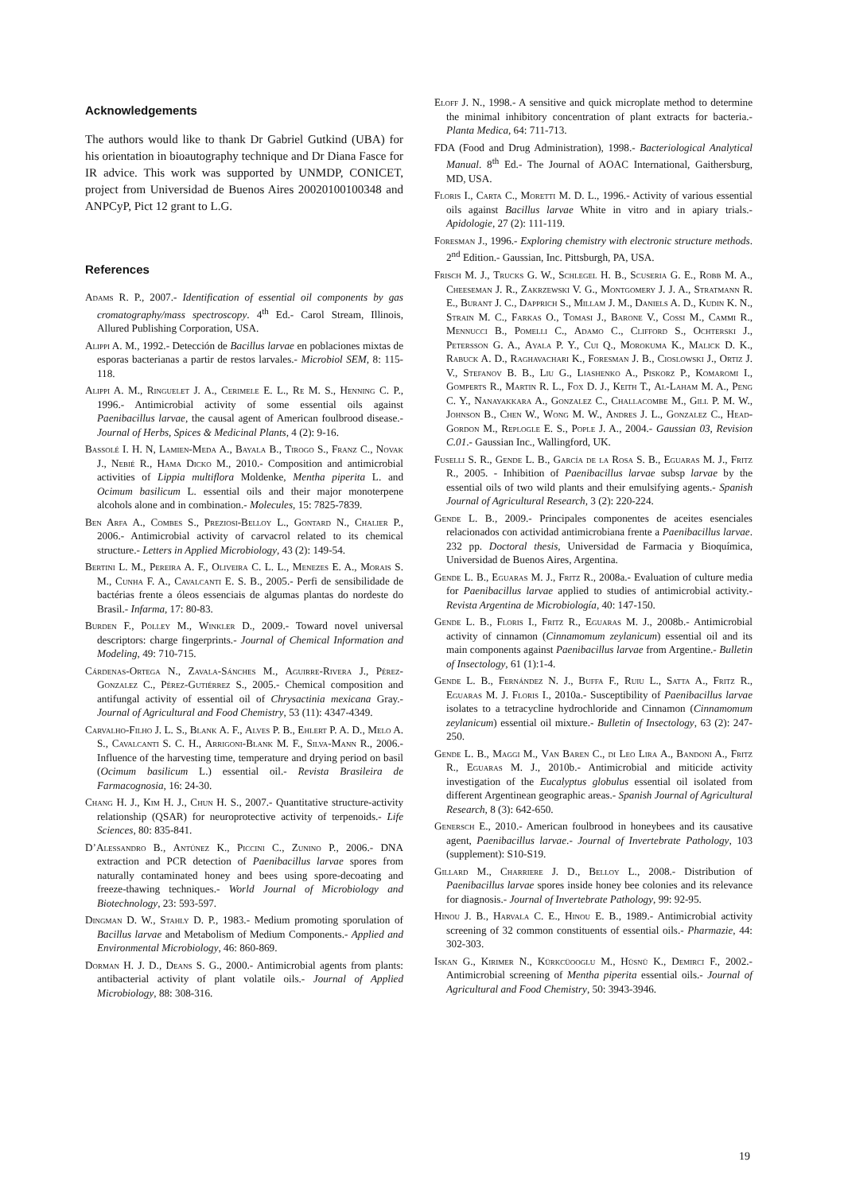Acknowledgements
The authors would like to thank Dr Gabriel Gutkind (UBA) for his orientation in bioautography technique and Dr Diana Fasce for IR advice. This work was supported by UNMDP, CONICET, project from Universidad de Buenos Aires 20020100100348 and ANPCyP, Pict 12 grant to L.G.
References
Adams R. P., 2007.- Identification of essential oil components by gas cromatography/mass spectroscopy. 4<sup>th</sup> Ed.- Carol Stream, Illinois, Allured Publishing Corporation, USA.
Alippi A. M., 1992.- Detección de Bacillus larvae en poblaciones mixtas de esporas bacterianas a partir de restos larvales.- Microbiol SEM, 8: 115-118.
Alippi A. M., Ringuelet J. A., Cerimele E. L., Re M. S., Henning C. P., 1996.- Antimicrobial activity of some essential oils against Paenibacillus larvae, the causal agent of American foulbrood disease.- Journal of Herbs, Spices & Medicinal Plants, 4 (2): 9-16.
Bassolé I. H. N, Lamien-Meda A., Bayala B., Tirogo S., Franz C., Novak J., Nebié R., Hama Dicko M., 2010.- Composition and antimicrobial activities of Lippia multiflora Moldenke, Mentha piperita L. and Ocimum basilicum L. essential oils and their major monoterpene alcohols alone and in combination.- Molecules, 15: 7825-7839.
Ben Arfa A., Combes S., Preziosi-Belloy L., Gontard N., Chalier P., 2006.- Antimicrobial activity of carvacrol related to its chemical structure.- Letters in Applied Microbiology, 43 (2): 149-54.
Bertini L. M., Pereira A. F., Oliveira C. L. L., Menezes E. A., Morais S. M., Cunha F. A., Cavalcanti E. S. B., 2005.- Perfi de sensibilidade de bactérias frente a óleos essenciais de algumas plantas do nordeste do Brasil.- Infarma, 17: 80-83.
Burden F., Polley M., Winkler D., 2009.- Toward novel universal descriptors: charge fingerprints.- Journal of Chemical Information and Modeling, 49: 710-715.
Cárdenas-Ortega N., Zavala-Sánches M., Aguirre-Rivera J., Pérez-Gonzalez C., Pérez-Gutiérrez S., 2005.- Chemical composition and antifungal activity of essential oil of Chrysactinia mexicana Gray.- Journal of Agricultural and Food Chemistry, 53 (11): 4347-4349.
Carvalho-Filho J. L. S., Blank A. F., Alves P. B., Ehlert P. A. D., Melo A. S., Cavalcanti S. C. H., Arrigoni-Blank M. F., Silva-Mann R., 2006.- Influence of the harvesting time, temperature and drying period on basil (Ocimum basilicum L.) essential oil.- Revista Brasileira de Farmacognosia, 16: 24-30.
Chang H. J., Kim H. J., Chun H. S., 2007.- Quantitative structure-activity relationship (QSAR) for neuroprotective activity of terpenoids.- Life Sciences, 80: 835-841.
D’Alessandro B., Antúnez K., Piccini C., Zunino P., 2006.- DNA extraction and PCR detection of Paenibacillus larvae spores from naturally contaminated honey and bees using spore-decoating and freeze-thawing techniques.- World Journal of Microbiology and Biotechnology, 23: 593-597.
Dingman D. W., Stahly D. P., 1983.- Medium promoting sporulation of Bacillus larvae and Metabolism of Medium Components.- Applied and Environmental Microbiology, 46: 860-869.
Dorman H. J. D., Deans S. G., 2000.- Antimicrobial agents from plants: antibacterial activity of plant volatile oils.- Journal of Applied Microbiology, 88: 308-316.
Eloff J. N., 1998.- A sensitive and quick microplate method to determine the minimal inhibitory concentration of plant extracts for bacteria.- Planta Medica, 64: 711-713.
FDA (Food and Drug Administration), 1998.- Bacteriological Analytical Manual. 8<sup>th</sup> Ed.- The Journal of AOAC International, Gaithersburg, MD, USA.
Floris I., Carta C., Moretti M. D. L., 1996.- Activity of various essential oils against Bacillus larvae White in vitro and in apiary trials.- Apidologie, 27 (2): 111-119.
Foresman J., 1996.- Exploring chemistry with electronic structure methods. 2<sup>nd</sup> Edition.- Gaussian, Inc. Pittsburgh, PA, USA.
Frisch M. J., Trucks G. W., Schlegel H. B., Scuseria G. E., Robb M. A., Cheeseman J. R., Zakrzewski V. G., Montgomery J. J. A., Stratmann R. E., Burant J. C., Dapprich S., Millam J. M., Daniels A. D., Kudin K. N., Strain M. C., Farkas O., Tomasi J., Barone V., Cossi M., Cammi R., Mennucci B., Pomelli C., Adamo C., Clifford S., Ochterski J., Petersson G. A., Ayala P. Y., Cui Q., Morokuma K., Malick D. K., Rabuck A. D., Raghavachari K., Foresman J. B., Cioslowski J., Ortiz J. V., Stefanov B. B., Liu G., Liashenko A., Piskorz P., Komaromi I., Gomperts R., Martin R. L., Fox D. J., Keith T., Al-Laham M. A., Peng C. Y., Nanayakkara A., Gonzalez C., Challacombe M., Gill P. M. W., Johnson B., Chen W., Wong M. W., Andres J. L., Gonzalez C., Head-Gordon M., Replogle E. S., Pople J. A., 2004.- Gaussian 03, Revision C.01.- Gaussian Inc., Wallingford, UK.
Fuselli S. R., Gende L. B., García de la Rosa S. B., Eguaras M. J., Fritz R., 2005. - Inhibition of Paenibacillus larvae subsp larvae by the essential oils of two wild plants and their emulsifying agents.- Spanish Journal of Agricultural Research, 3 (2): 220-224.
Gende L. B., 2009.- Principales componentes de aceites esenciales relacionados con actividad antimicrobiana frente a Paenibacillus larvae. 232 pp. Doctoral thesis, Universidad de Farmacia y Bioquímica, Universidad de Buenos Aires, Argentina.
Gende L. B., Eguaras M. J., Fritz R., 2008a.- Evaluation of culture media for Paenibacillus larvae applied to studies of antimicrobial activity.- Revista Argentina de Microbiología, 40: 147-150.
Gende L. B., Floris I., Fritz R., Eguaras M. J., 2008b.- Antimicrobial activity of cinnamon (Cinnamomum zeylanicum) essential oil and its main components against Paenibacillus larvae from Argentine.- Bulletin of Insectology, 61 (1):1-4.
Gende L. B., Fernández N. J., Buffa F., Ruiu L., Satta A., Fritz R., Eguaras M. J. Floris I., 2010a.- Susceptibility of Paenibacillus larvae isolates to a tetracycline hydrochloride and Cinnamon (Cinnamomum zeylanicum) essential oil mixture.- Bulletin of Insectology, 63 (2): 247-250.
Gende L. B., Maggi M., Van Baren C., di Leo Lira A., Bandoni A., Fritz R., Eguaras M. J., 2010b.- Antimicrobial and miticide activity investigation of the Eucalyptus globulus essential oil isolated from different Argentinean geographic areas.- Spanish Journal of Agricultural Research, 8 (3): 642-650.
Genersch E., 2010.- American foulbrood in honeybees and its causative agent, Paenibacillus larvae.- Journal of Invertebrate Pathology, 103 (supplement): S10-S19.
Gillard M., Charriere J. D., Belloy L., 2008.- Distribution of Paenibacillus larvae spores inside honey bee colonies and its relevance for diagnosis.- Journal of Invertebrate Pathology, 99: 92-95.
Hinou J. B., Harvala C. E., Hinou E. B., 1989.- Antimicrobial activity screening of 32 common constituents of essential oils.- Pharmazie, 44: 302-303.
Iskan G., Kirimer N., Kürkcüooglu M., Hüsnü K., Demirci F., 2002.- Antimicrobial screening of Mentha piperita essential oils.- Journal of Agricultural and Food Chemistry, 50: 3943-3946.
19